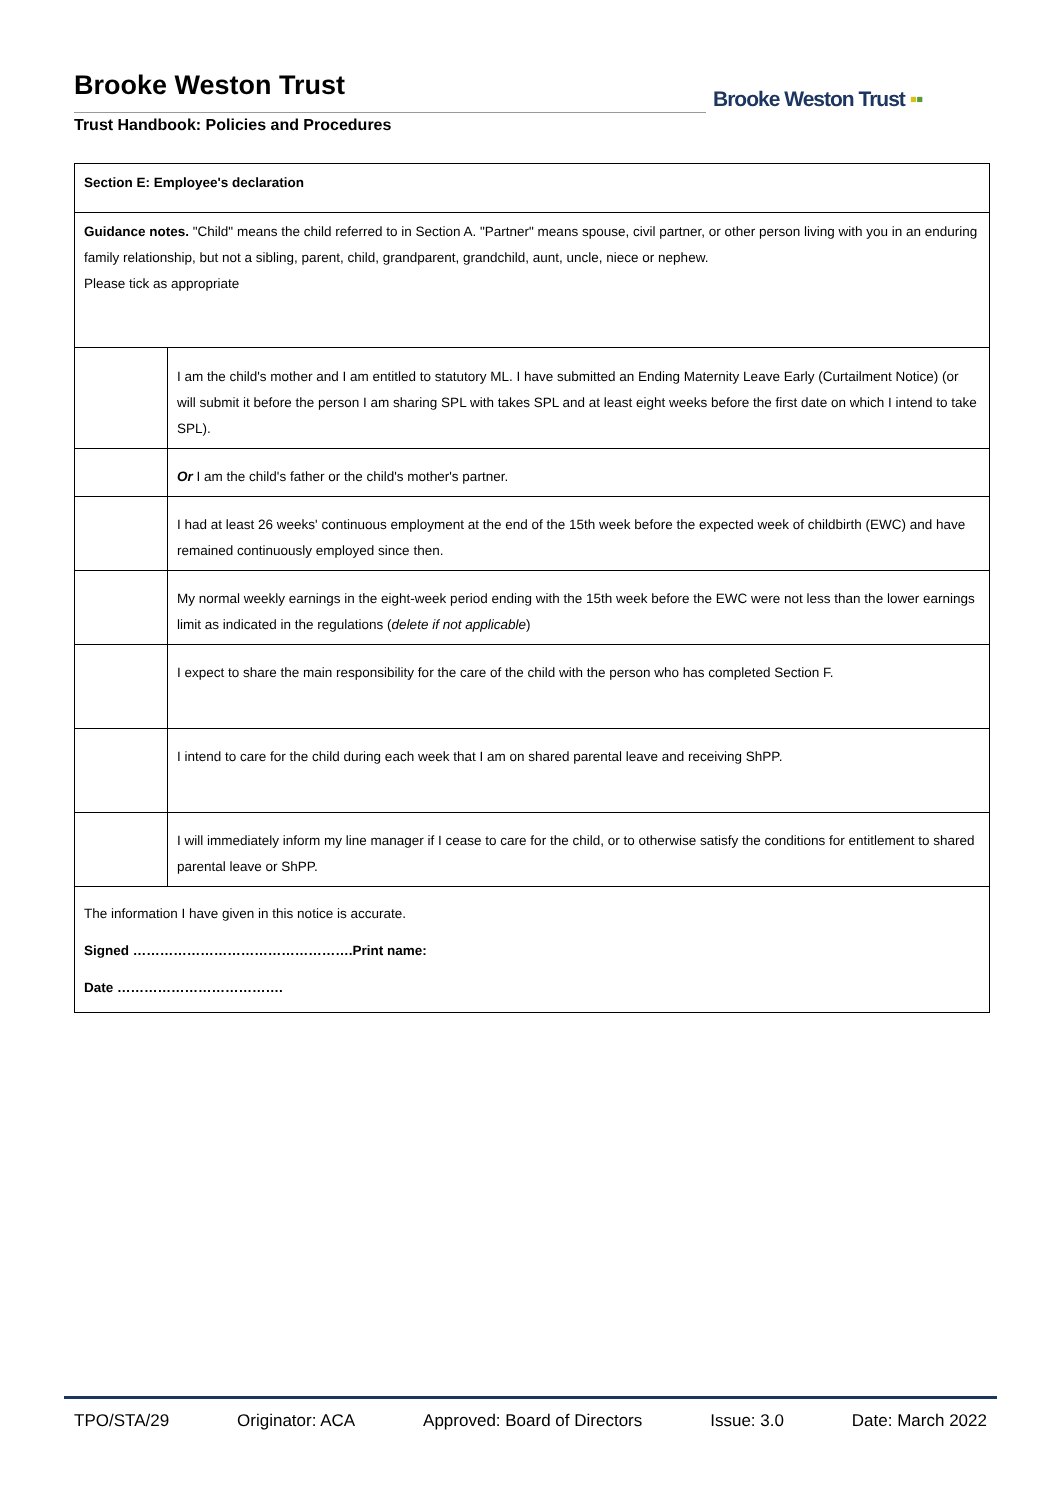Brooke Weston Trust
Trust Handbook: Policies and Procedures
Brooke Weston Trust ▪▪
| Section E: Employee's declaration | |
| Guidance notes. "Child" means the child referred to in Section A. "Partner" means spouse, civil partner, or other person living with you in an enduring family relationship, but not a sibling, parent, child, grandparent, grandchild, aunt, uncle, niece or nephew. Please tick as appropriate | |
| | I am the child's mother and I am entitled to statutory ML. I have submitted an Ending Maternity Leave Early (Curtailment Notice) (or will submit it before the person I am sharing SPL with takes SPL and at least eight weeks before the first date on which I intend to take SPL). |
| | Or I am the child's father or the child's mother's partner. |
| | I had at least 26 weeks' continuous employment at the end of the 15th week before the expected week of childbirth (EWC) and have remained continuously employed since then. |
| | My normal weekly earnings in the eight-week period ending with the 15th week before the EWC were not less than the lower earnings limit as indicated in the regulations ( delete if not applicable ) |
| | I expect to share the main responsibility for the care of the child with the person who has completed Section F. |
| | I intend to care for the child during each week that I am on shared parental leave and receiving ShPP. |
| | I will immediately inform my line manager if I cease to care for the child, or to otherwise satisfy the conditions for entitlement to shared parental leave or ShPP. |
| The information I have given in this notice is accurate. Signed ………………………………………….Print name: Date ………………………………. | |
TPO/STA/29 Originator: ACA Approved: Board of Directors Issue: 3.0 Date: March 2022